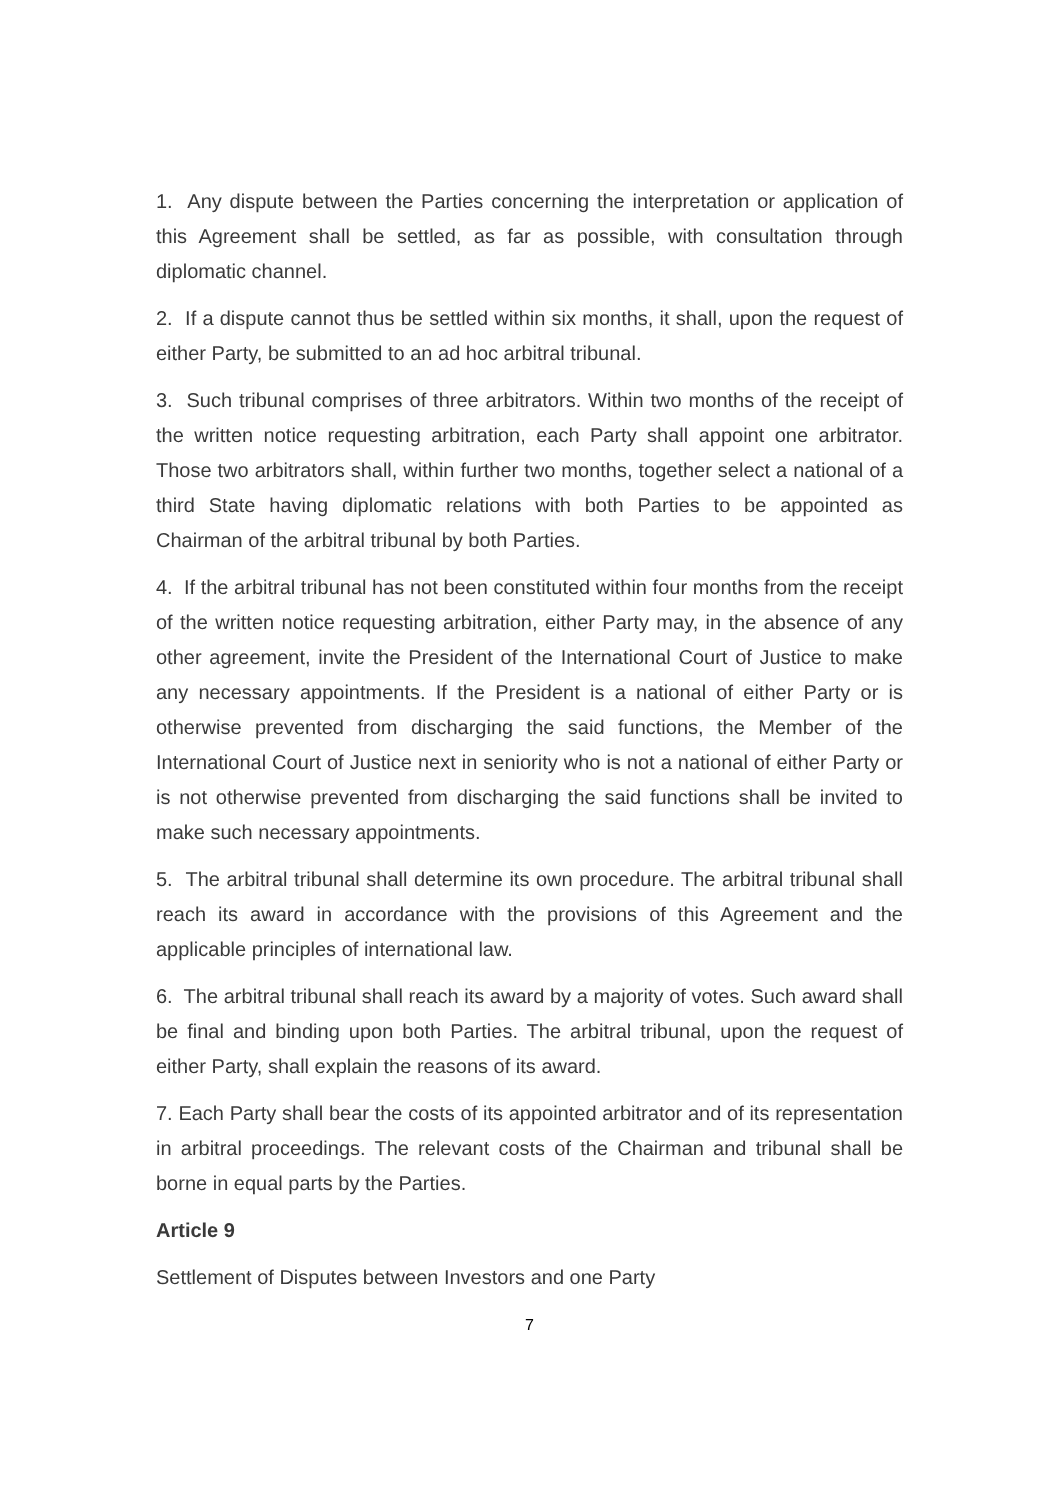1. Any dispute between the Parties concerning the interpretation or application of this Agreement shall be settled, as far as possible, with consultation through diplomatic channel.
2. If a dispute cannot thus be settled within six months, it shall, upon the request of either Party, be submitted to an ad hoc arbitral tribunal.
3. Such tribunal comprises of three arbitrators. Within two months of the receipt of the written notice requesting arbitration, each Party shall appoint one arbitrator. Those two arbitrators shall, within further two months, together select a national of a third State having diplomatic relations with both Parties to be appointed as Chairman of the arbitral tribunal by both Parties.
4. If the arbitral tribunal has not been constituted within four months from the receipt of the written notice requesting arbitration, either Party may, in the absence of any other agreement, invite the President of the International Court of Justice to make any necessary appointments. If the President is a national of either Party or is otherwise prevented from discharging the said functions, the Member of the International Court of Justice next in seniority who is not a national of either Party or is not otherwise prevented from discharging the said functions shall be invited to make such necessary appointments.
5. The arbitral tribunal shall determine its own procedure. The arbitral tribunal shall reach its award in accordance with the provisions of this Agreement and the applicable principles of international law.
6. The arbitral tribunal shall reach its award by a majority of votes. Such award shall be final and binding upon both Parties. The arbitral tribunal, upon the request of either Party, shall explain the reasons of its award.
7. Each Party shall bear the costs of its appointed arbitrator and of its representation in arbitral proceedings. The relevant costs of the Chairman and tribunal shall be borne in equal parts by the Parties.
Article 9
Settlement of Disputes between Investors and one Party
7